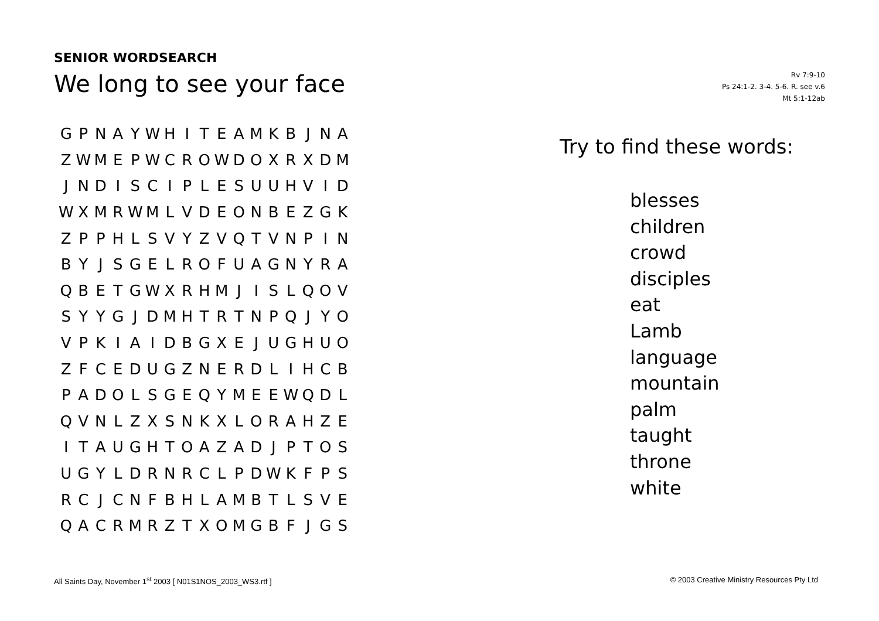SENIOR WORDSEARCH
We long to see your face
Rv 7:9-10
Ps 24:1-2. 3-4. 5-6. R. see v.6
Mt 5:1-12ab
| G | P | N | A | Y | W | H | I | T | E | A | M | K | B | J | N | A |
| Z | W | M | E | P | W | C | R | O | W | D | O | X | R | X | D | M |
| J | N | D | I | S | C | I | P | L | E | S | U | U | H | V | I | D |
| W | X | M | R | W | M | L | V | D | E | O | N | B | E | Z | G | K |
| Z | P | P | H | L | S | V | Y | Z | V | Q | T | V | N | P | I | N |
| B | Y | J | S | G | E | L | R | O | F | U | A | G | N | Y | R | A |
| Q | B | E | T | G | W | X | R | H | M | J | I | S | L | Q | O | V |
| S | Y | Y | G | J | D | M | H | T | R | T | N | P | Q | J | Y | O |
| V | P | K | I | A | I | D | B | G | X | E | J | U | G | H | U | O |
| Z | F | C | E | D | U | G | Z | N | E | R | D | L | I | H | C | B |
| P | A | D | O | L | S | G | E | Q | Y | M | E | E | W | Q | D | L |
| Q | V | N | L | Z | X | S | N | K | X | L | O | R | A | H | Z | E |
| I | T | A | U | G | H | T | O | A | Z | A | D | J | P | T | O | S |
| U | G | Y | L | D | R | N | R | C | L | P | D | W | K | F | P | S |
| R | C | J | C | N | F | B | H | L | A | M | B | T | L | S | V | E |
| Q | A | C | R | M | R | Z | T | X | O | M | G | B | F | J | G | S |
Try to find these words:
blesses
children
crowd
disciples
eat
Lamb
language
mountain
palm
taught
throne
white
All Saints Day, November 1<sup>st</sup> 2003 [ N01S1NOS_2003_WS3.rtf ]
© 2003 Creative Ministry Resources Pty Ltd